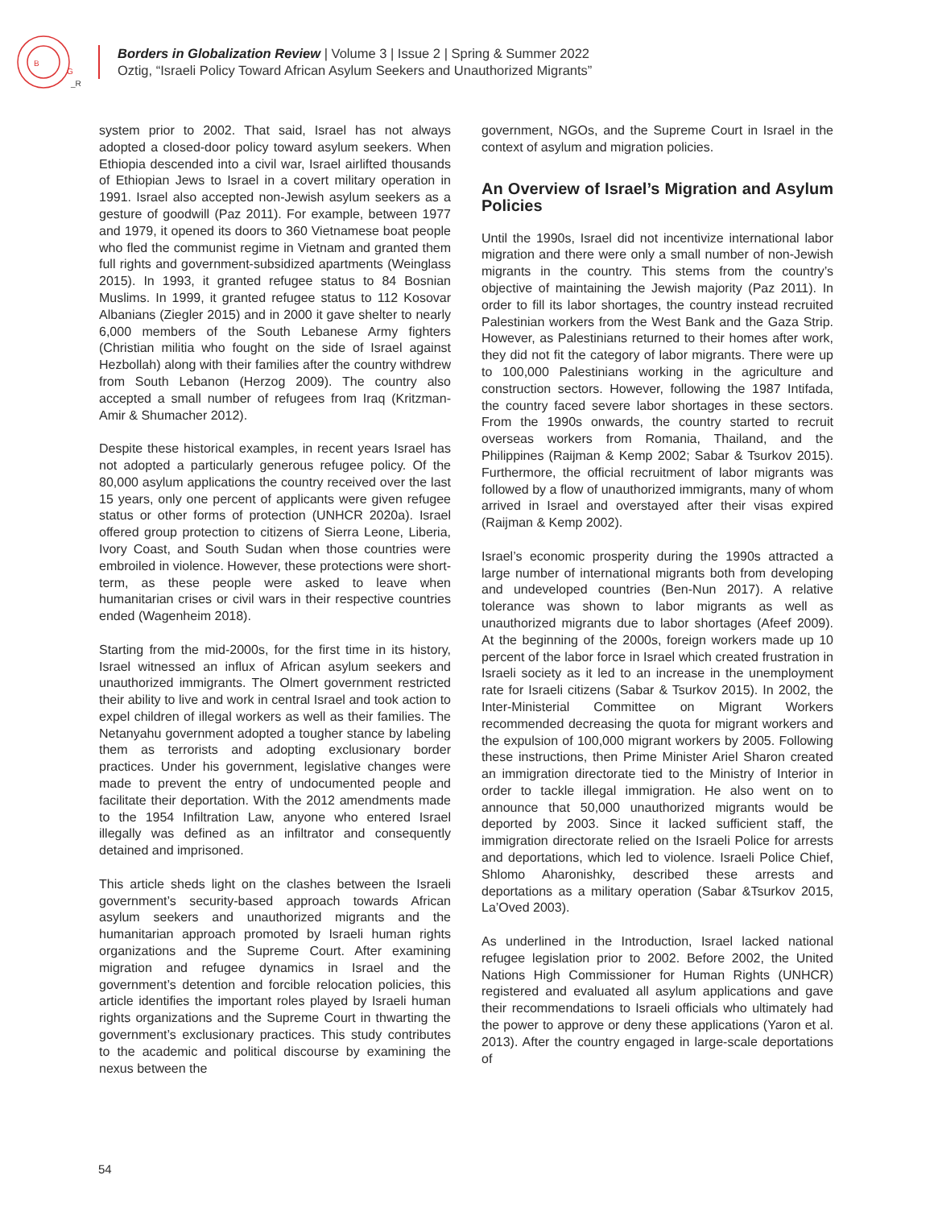B
G
_R
Borders in Globalization Review | Volume 3 | Issue 2 | Spring & Summer 2022
Oztig, “Israeli Policy Toward African Asylum Seekers and Unauthorized Migrants”
system prior to 2002. That said, Israel has not always adopted a closed-door policy toward asylum seekers. When Ethiopia descended into a civil war, Israel airlifted thousands of Ethiopian Jews to Israel in a covert military operation in 1991. Israel also accepted non-Jewish asylum seekers as a gesture of goodwill (Paz 2011). For example, between 1977 and 1979, it opened its doors to 360 Vietnamese boat people who fled the communist regime in Vietnam and granted them full rights and government-subsidized apartments (Weinglass 2015). In 1993, it granted refugee status to 84 Bosnian Muslims. In 1999, it granted refugee status to 112 Kosovar Albanians (Ziegler 2015) and in 2000 it gave shelter to nearly 6,000 members of the South Lebanese Army fighters (Christian militia who fought on the side of Israel against Hezbollah) along with their families after the country withdrew from South Lebanon (Herzog 2009). The country also accepted a small number of refugees from Iraq (Kritzman-Amir & Shumacher 2012).
Despite these historical examples, in recent years Israel has not adopted a particularly generous refugee policy. Of the 80,000 asylum applications the country received over the last 15 years, only one percent of applicants were given refugee status or other forms of protection (UNHCR 2020a). Israel offered group protection to citizens of Sierra Leone, Liberia, Ivory Coast, and South Sudan when those countries were embroiled in violence. However, these protections were short-term, as these people were asked to leave when humanitarian crises or civil wars in their respective countries ended (Wagenheim 2018).
Starting from the mid-2000s, for the first time in its history, Israel witnessed an influx of African asylum seekers and unauthorized immigrants. The Olmert government restricted their ability to live and work in central Israel and took action to expel children of illegal workers as well as their families. The Netanyahu government adopted a tougher stance by labeling them as terrorists and adopting exclusionary border practices. Under his government, legislative changes were made to prevent the entry of undocumented people and facilitate their deportation. With the 2012 amendments made to the 1954 Infiltration Law, anyone who entered Israel illegally was defined as an infiltrator and consequently detained and imprisoned.
This article sheds light on the clashes between the Israeli government’s security-based approach towards African asylum seekers and unauthorized migrants and the humanitarian approach promoted by Israeli human rights organizations and the Supreme Court. After examining migration and refugee dynamics in Israel and the government’s detention and forcible relocation policies, this article identifies the important roles played by Israeli human rights organizations and the Supreme Court in thwarting the government’s exclusionary practices. This study contributes to the academic and political discourse by examining the nexus between the
government, NGOs, and the Supreme Court in Israel in the context of asylum and migration policies.
An Overview of Israel’s Migration and Asylum Policies
Until the 1990s, Israel did not incentivize international labor migration and there were only a small number of non-Jewish migrants in the country. This stems from the country’s objective of maintaining the Jewish majority (Paz 2011). In order to fill its labor shortages, the country instead recruited Palestinian workers from the West Bank and the Gaza Strip. However, as Palestinians returned to their homes after work, they did not fit the category of labor migrants. There were up to 100,000 Palestinians working in the agriculture and construction sectors. However, following the 1987 Intifada, the country faced severe labor shortages in these sectors. From the 1990s onwards, the country started to recruit overseas workers from Romania, Thailand, and the Philippines (Raijman & Kemp 2002; Sabar & Tsurkov 2015). Furthermore, the official recruitment of labor migrants was followed by a flow of unauthorized immigrants, many of whom arrived in Israel and overstayed after their visas expired (Raijman & Kemp 2002).
Israel’s economic prosperity during the 1990s attracted a large number of international migrants both from developing and undeveloped countries (Ben-Nun 2017). A relative tolerance was shown to labor migrants as well as unauthorized migrants due to labor shortages (Afeef 2009). At the beginning of the 2000s, foreign workers made up 10 percent of the labor force in Israel which created frustration in Israeli society as it led to an increase in the unemployment rate for Israeli citizens (Sabar & Tsurkov 2015). In 2002, the Inter-Ministerial Committee on Migrant Workers recommended decreasing the quota for migrant workers and the expulsion of 100,000 migrant workers by 2005. Following these instructions, then Prime Minister Ariel Sharon created an immigration directorate tied to the Ministry of Interior in order to tackle illegal immigration. He also went on to announce that 50,000 unauthorized migrants would be deported by 2003. Since it lacked sufficient staff, the immigration directorate relied on the Israeli Police for arrests and deportations, which led to violence. Israeli Police Chief, Shlomo Aharonishky, described these arrests and deportations as a military operation (Sabar &Tsurkov 2015, La’Oved 2003).
As underlined in the Introduction, Israel lacked national refugee legislation prior to 2002. Before 2002, the United Nations High Commissioner for Human Rights (UNHCR) registered and evaluated all asylum applications and gave their recommendations to Israeli officials who ultimately had the power to approve or deny these applications (Yaron et al. 2013). After the country engaged in large-scale deportations of
54